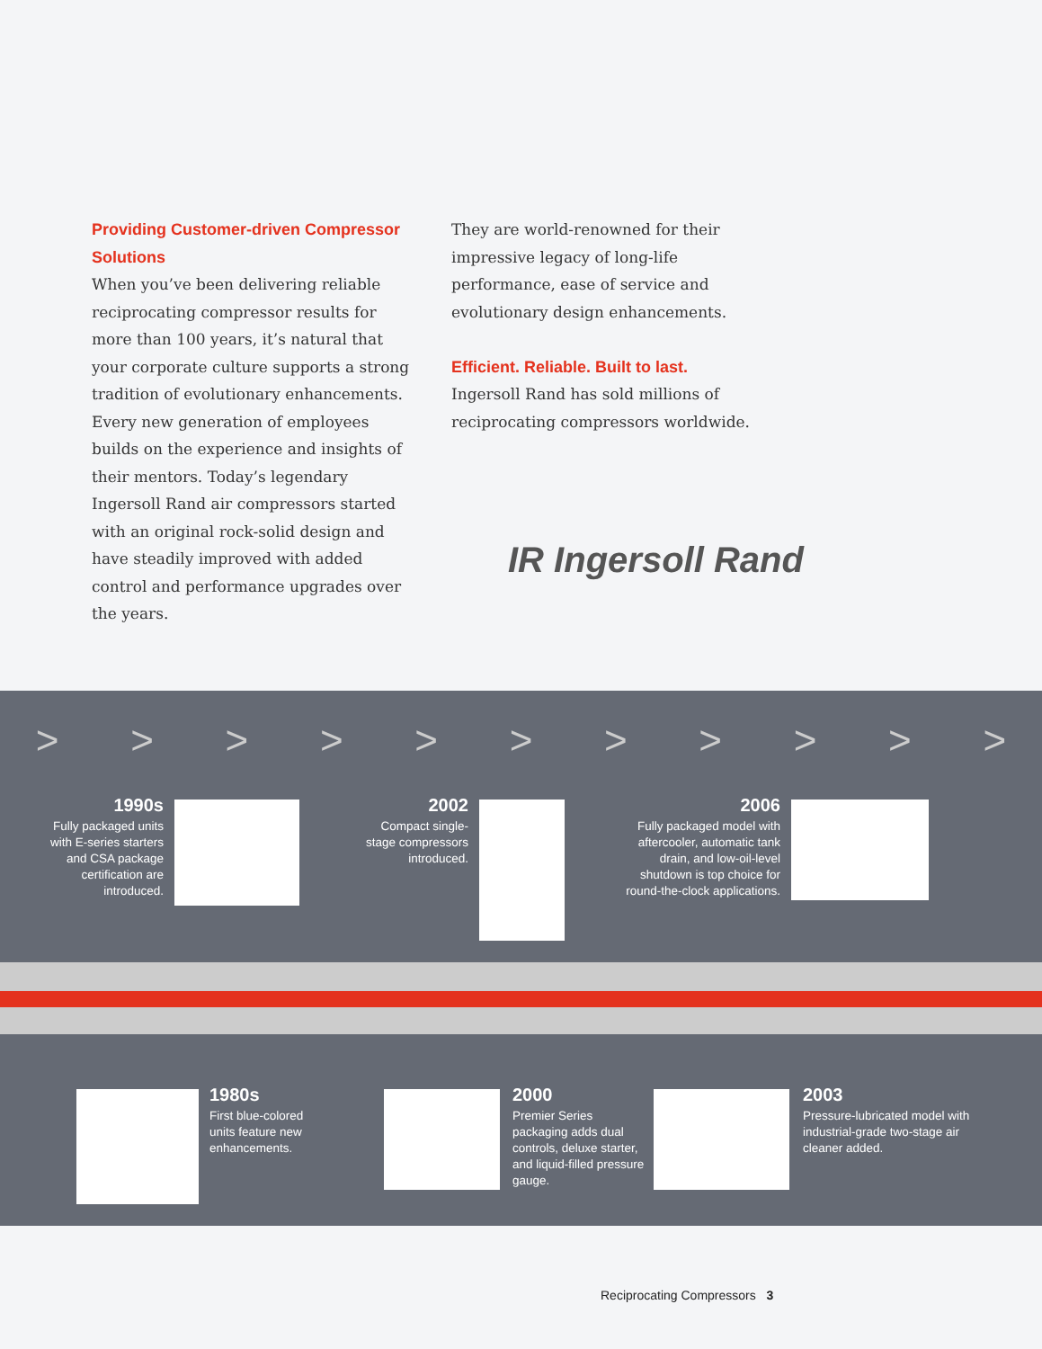Providing Customer-driven Compressor Solutions
When you’ve been delivering reliable reciprocating compressor results for more than 100 years, it’s natural that your corporate culture supports a strong tradition of evolutionary enhancements. Every new generation of employees builds on the experience and insights of their mentors. Today’s legendary Ingersoll Rand air compressors started with an original rock-solid design and have steadily improved with added control and performance upgrades over the years.
They are world-renowned for their impressive legacy of long-life performance, ease of service and evolutionary design enhancements.
Efficient. Reliable. Built to last.
Ingersoll Rand has sold millions of reciprocating compressors worldwide.
IR Ingersoll Rand
> > > > > > > > > > >
1990s
Fully packaged units with E-series starters and CSA package certification are introduced.
2002
Compact single-stage compressors introduced.
2006
Fully packaged model with aftercooler, automatic tank drain, and low-oil-level shutdown is top choice for round-the-clock applications.
1980s
First blue-colored units feature new enhancements.
2000
Premier Series packaging adds dual controls, deluxe starter, and liquid-filled pressure gauge.
2003
Pressure-lubricated model with industrial-grade two-stage air cleaner added.
Reciprocating Compressors 3